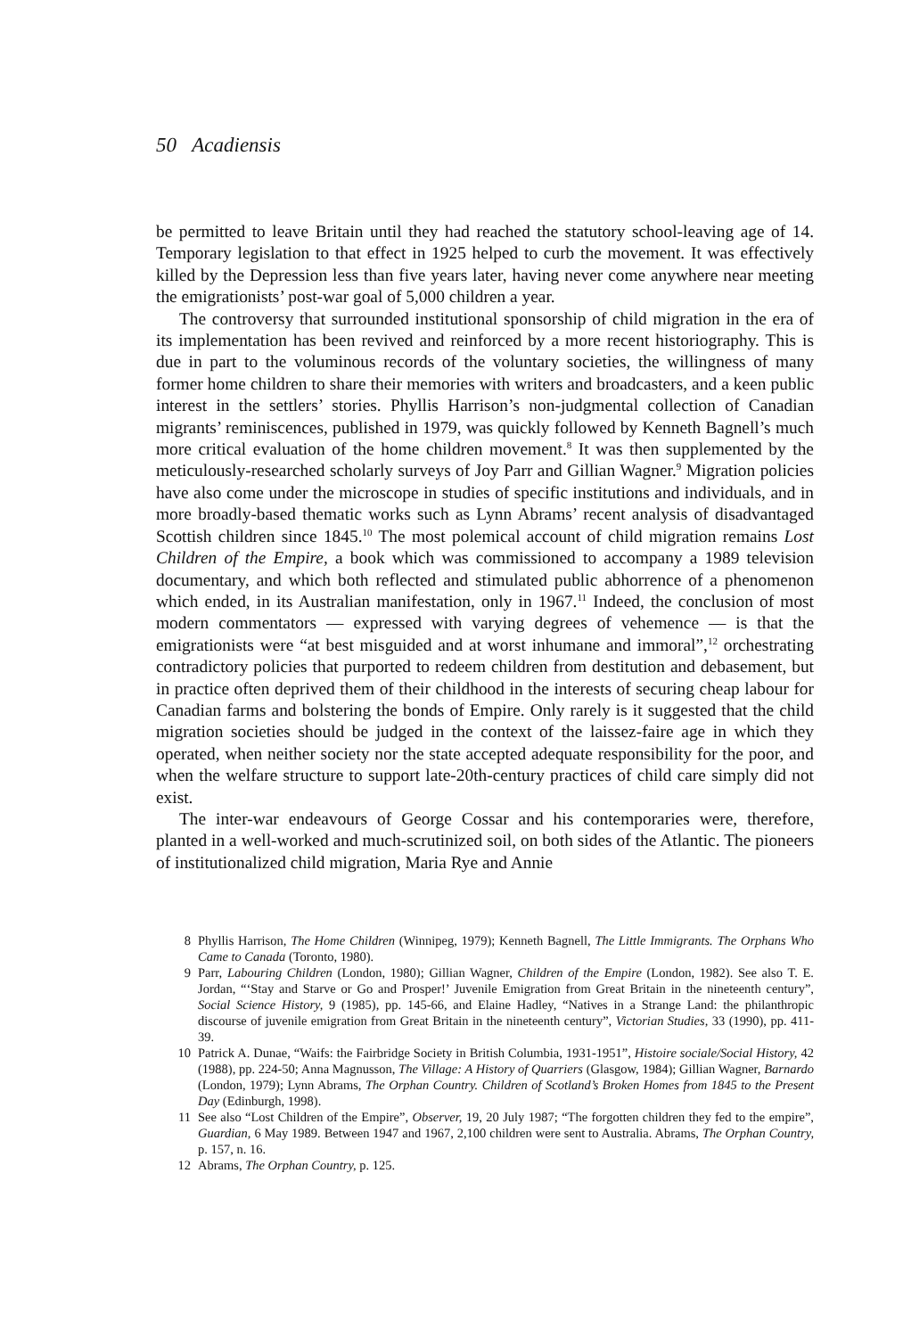50 Acadiensis
be permitted to leave Britain until they had reached the statutory school-leaving age of 14. Temporary legislation to that effect in 1925 helped to curb the movement. It was effectively killed by the Depression less than five years later, having never come anywhere near meeting the emigrationists’ post-war goal of 5,000 children a year.
The controversy that surrounded institutional sponsorship of child migration in the era of its implementation has been revived and reinforced by a more recent historiography. This is due in part to the voluminous records of the voluntary societies, the willingness of many former home children to share their memories with writers and broadcasters, and a keen public interest in the settlers’ stories. Phyllis Harrison’s non-judgmental collection of Canadian migrants’ reminiscences, published in 1979, was quickly followed by Kenneth Bagnell’s much more critical evaluation of the home children movement.<sup>8</sup> It was then supplemented by the meticulously-researched scholarly surveys of Joy Parr and Gillian Wagner.<sup>9</sup> Migration policies have also come under the microscope in studies of specific institutions and individuals, and in more broadly-based thematic works such as Lynn Abrams’ recent analysis of disadvantaged Scottish children since 1845.<sup>10</sup> The most polemical account of child migration remains Lost Children of the Empire, a book which was commissioned to accompany a 1989 television documentary, and which both reflected and stimulated public abhorrence of a phenomenon which ended, in its Australian manifestation, only in 1967.<sup>11</sup> Indeed, the conclusion of most modern commentators — expressed with varying degrees of vehemence — is that the emigrationists were “at best misguided and at worst inhumane and immoral”,<sup>12</sup> orchestrating contradictory policies that purported to redeem children from destitution and debasement, but in practice often deprived them of their childhood in the interests of securing cheap labour for Canadian farms and bolstering the bonds of Empire. Only rarely is it suggested that the child migration societies should be judged in the context of the laissez-faire age in which they operated, when neither society nor the state accepted adequate responsibility for the poor, and when the welfare structure to support late-20th-century practices of child care simply did not exist.
The inter-war endeavours of George Cossar and his contemporaries were, therefore, planted in a well-worked and much-scrutinized soil, on both sides of the Atlantic. The pioneers of institutionalized child migration, Maria Rye and Annie
8 Phyllis Harrison, The Home Children (Winnipeg, 1979); Kenneth Bagnell, The Little Immigrants. The Orphans Who Came to Canada (Toronto, 1980).
9 Parr, Labouring Children (London, 1980); Gillian Wagner, Children of the Empire (London, 1982). See also T. E. Jordan, “‘Stay and Starve or Go and Prosper!’ Juvenile Emigration from Great Britain in the nineteenth century”, Social Science History, 9 (1985), pp. 145-66, and Elaine Hadley, “Natives in a Strange Land: the philanthropic discourse of juvenile emigration from Great Britain in the nineteenth century”, Victorian Studies, 33 (1990), pp. 411-39.
10 Patrick A. Dunae, “Waifs: the Fairbridge Society in British Columbia, 1931-1951”, Histoire sociale/Social History, 42 (1988), pp. 224-50; Anna Magnusson, The Village: A History of Quarriers (Glasgow, 1984); Gillian Wagner, Barnardo (London, 1979); Lynn Abrams, The Orphan Country. Children of Scotland’s Broken Homes from 1845 to the Present Day (Edinburgh, 1998).
11 See also “Lost Children of the Empire”, Observer, 19, 20 July 1987; “The forgotten children they fed to the empire”, Guardian, 6 May 1989. Between 1947 and 1967, 2,100 children were sent to Australia. Abrams, The Orphan Country, p. 157, n. 16.
12 Abrams, The Orphan Country, p. 125.